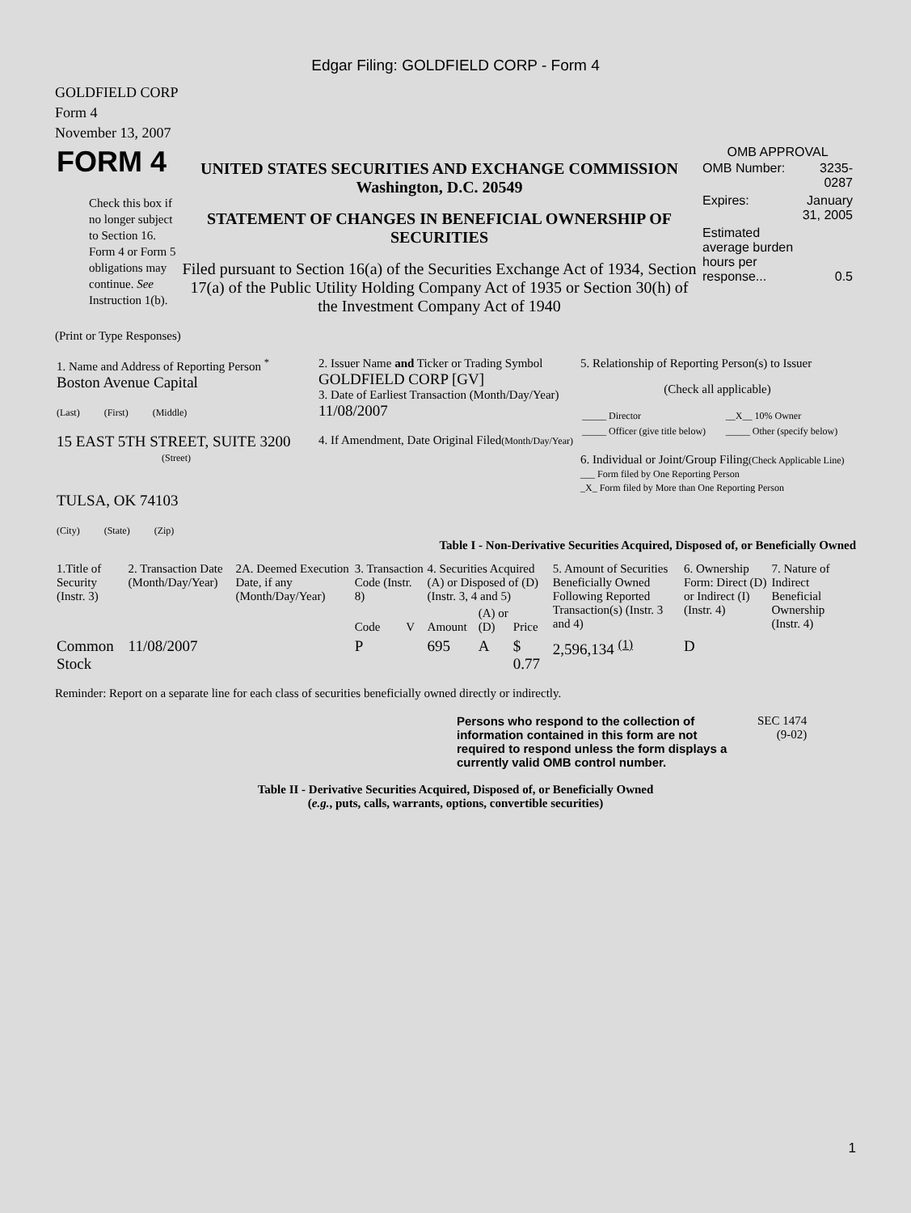Edgar Filing: GOLDFIELD CORP - Form 4
GOLDFIELD CORP
Form 4
November 13, 2007
| FORM 4 Check this box if no longer subject to Section 16. Form 4 or Form 5 obligations may continue. See Instruction 1(b). | UNITED STATES SECURITIES AND EXCHANGE COMMISSION Washington, D.C. 20549 STATEMENT OF CHANGES IN BENEFICIAL OWNERSHIP OF SECURITIES Filed pursuant to Section 16(a) of the Securities Exchange Act of 1934, Section 17(a) of the Public Utility Holding Company Act of 1935 or Section 30(h) of the Investment Company Act of 1940 | OMB APPROVAL / OMB Number: / 3235-0287 / / Expires: / January 31, 2005 / / Estimated average burden hours per response... / 0.5 / |
(Print or Type Responses)
| 1. Name and Address of Reporting Person <sup>*</sup> Boston Avenue Capital (Last) (First) (Middle) 15 EAST 5TH STREET, SUITE 3200 (Street) TULSA, OK 74103 (City) (State) (Zip) | 2. Issuer Name and Ticker or Trading Symbol GOLDFIELD CORP [GV] 3. Date of Earliest Transaction (Month/Day/Year) 11/08/2007 4. If Amendment, Date Original Filed (Month/Day/Year) | 5. Relationship of Reporting Person(s) to Issuer (Check all applicable) / _____ Director / __X__ 10% Owner / / _____ Officer (give title below) / _____ Other (specify below) / 6. Individual or Joint/Group Filing (Check Applicable Line) ___ Form filed by One Reporting Person _X_ Form filed by More than One Reporting Person |
Table I - Non-Derivative Securities Acquired, Disposed of, or Beneficially Owned
| 1.Title of Security (Instr. 3) | 2. Transaction Date (Month/Day/Year) | 2A. Deemed Execution Date, if any (Month/Day/Year) | 3. Transaction Code (Instr. 8) | | 4. Securities Acquired (A) or Disposed of (D) (Instr. 3, 4 and 5) | | | 5. Amount of Securities Beneficially Owned Following Reported Transaction(s) (Instr. 3 and 4) | 6. Ownership Form: Direct (D) or Indirect (I) (Instr. 4) | 7. Nature of Indirect Beneficial Ownership (Instr. 4) |
| --- | --- | --- | --- | --- | --- | --- | --- | --- | --- | --- |
| | | | Code | V | Amount | (A) or (D) | Price | | | |
| Common Stock | 11/08/2007 | | P | | 695 | A | $ 0.77 | 2,596,134 <sup>(1)</sup> | D | |
Reminder: Report on a separate line for each class of securities beneficially owned directly or indirectly.
| Persons who respond to the collection of information contained in this form are not required to respond unless the form displays a currently valid OMB control number. | SEC 1474 (9-02) |
Table II - Derivative Securities Acquired, Disposed of, or Beneficially Owned
(e.g., puts, calls, warrants, options, convertible securities)
1